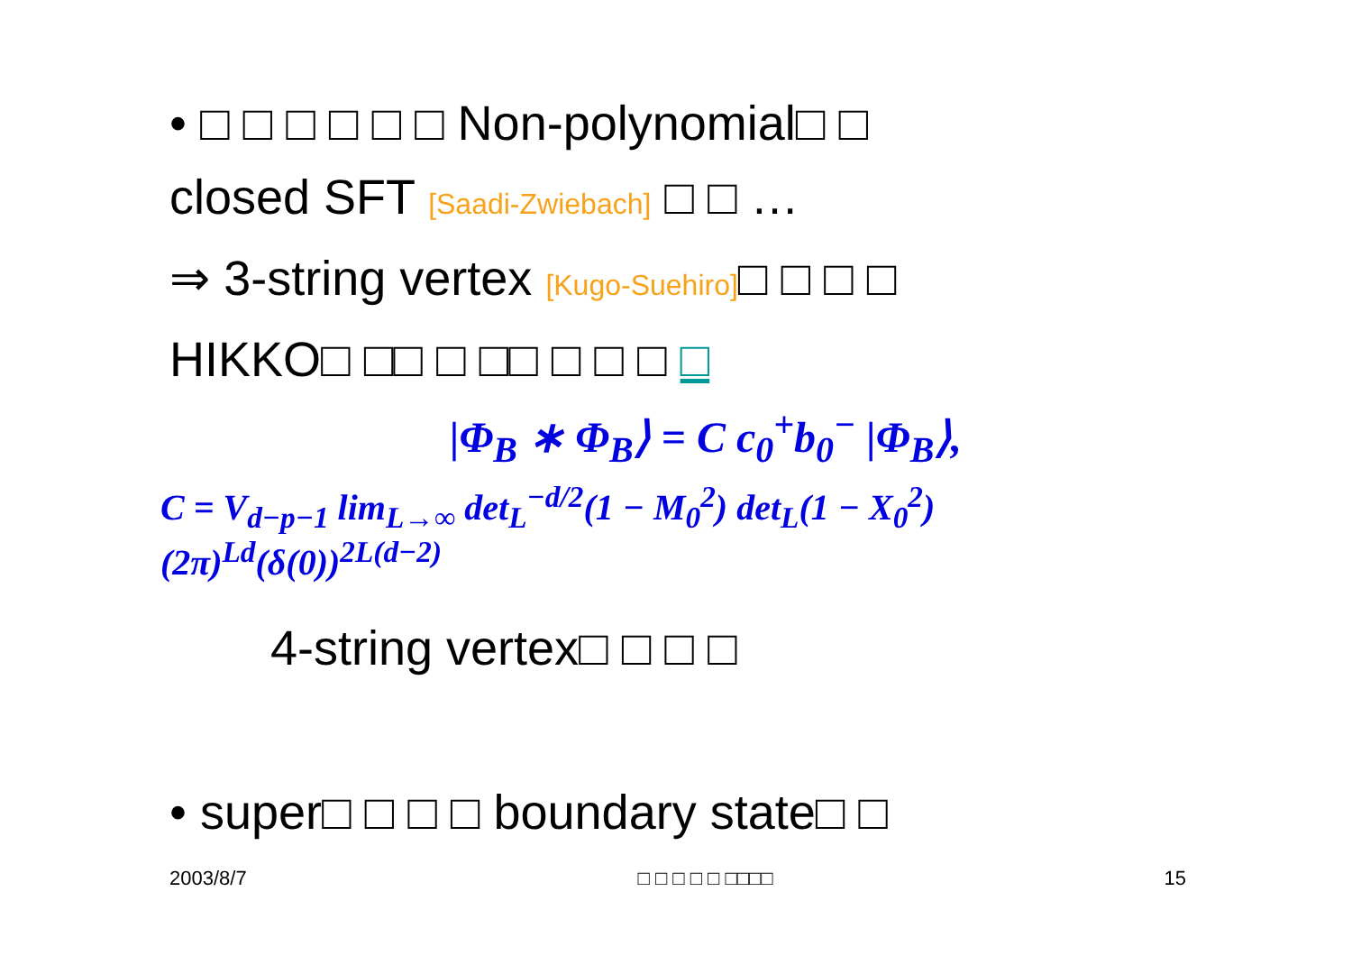• □ □ □ □ □ □ Non-polynomial□ □
closed SFT [Saadi-Zwiebach] □ □ …
⇒ 3-string vertex [Kugo-Suehiro]□ □ □ □
HIKKO□ □□ □ □□ □ □ □ □
|Φ<sub>B</sub> ∗ Φ<sub>B</sub>⟩ = C c<sub>0</sub><sup>+</sup>b<sub>0</sub><sup>−</sup> |Φ<sub>B</sub>⟩,
C = V<sub>d−p−1</sub> lim<sub>L→∞</sub> det<sub>L</sub><sup>−d/2</sup>(1 − M<sub>0</sub><sup>2</sup>) det<sub>L</sub>(1 − X<sub>0</sub><sup>2</sup>)(2π)<sup>Ld</sup>(δ(0))<sup>2L(d−2)</sup>
4-string vertex□ □ □ □
• super□ □ □ □ boundary state□ □
2003/8/7 □ □ □ □ □ □□□□ 15